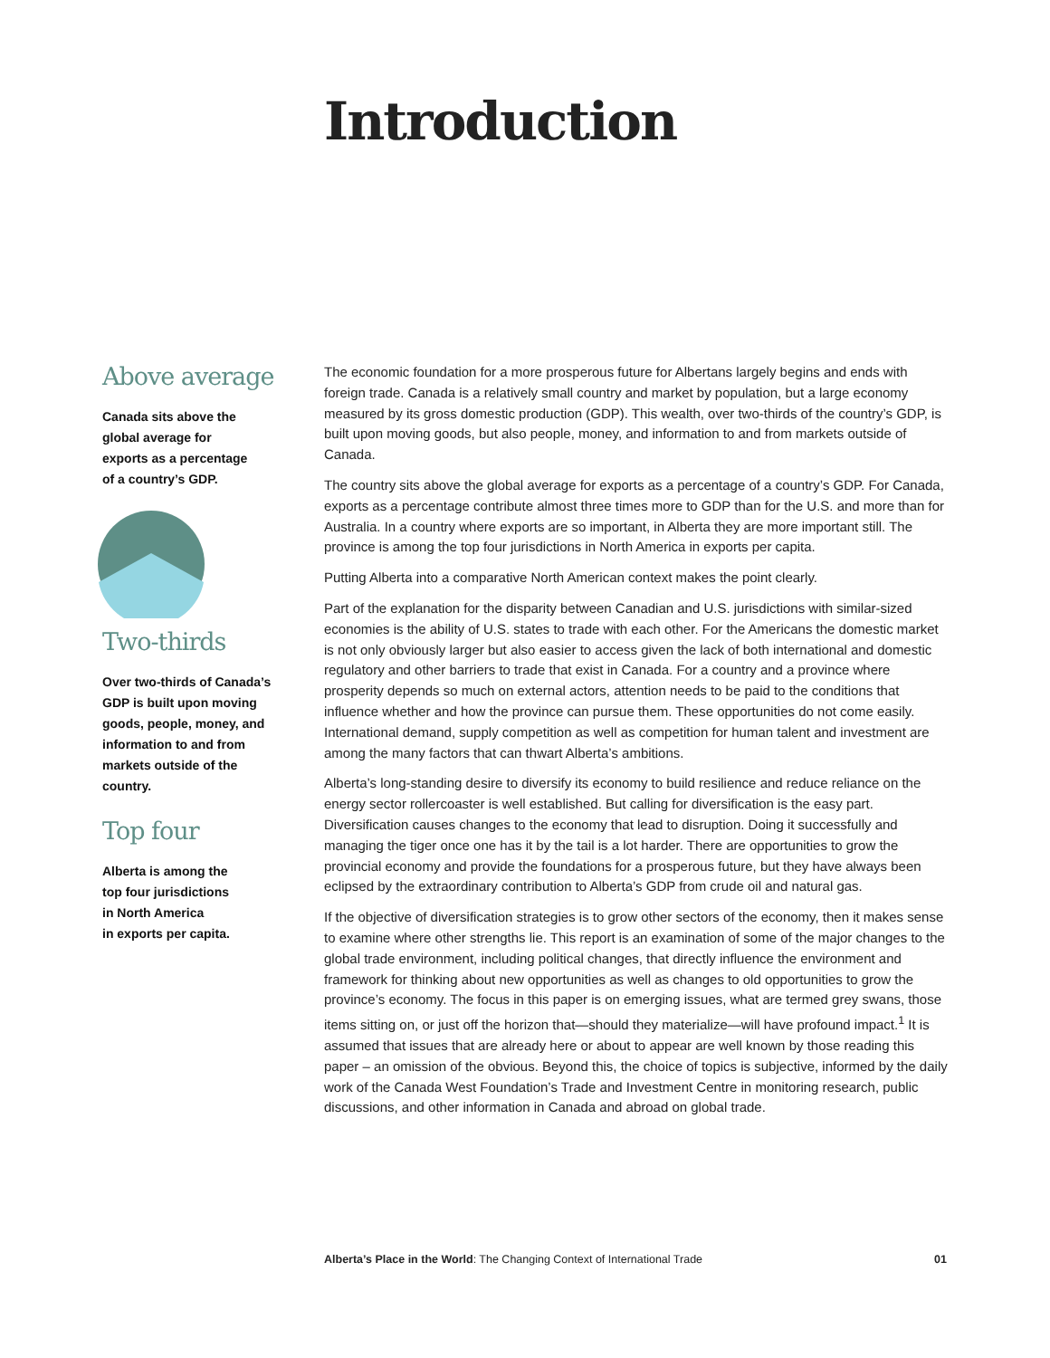Introduction
Above average
Canada sits above the
global average for
exports as a percentage
of a country’s GDP.
Two-thirds
Over two-thirds of Canada’s GDP is built upon moving goods, people, money, and information to and from markets outside of the country.
Top four
Alberta is among the
top four jurisdictions
in North America
in exports per capita.
The economic foundation for a more prosperous future for Albertans largely begins and ends with foreign trade. Canada is a relatively small country and market by population, but a large economy measured by its gross domestic production (GDP). This wealth, over two-thirds of the country’s GDP, is built upon moving goods, but also people, money, and information to and from markets outside of Canada.
The country sits above the global average for exports as a percentage of a country’s GDP. For Canada, exports as a percentage contribute almost three times more to GDP than for the U.S. and more than for Australia. In a country where exports are so important, in Alberta they are more important still. The province is among the top four jurisdictions in North America in exports per capita.
Putting Alberta into a comparative North American context makes the point clearly.
Part of the explanation for the disparity between Canadian and U.S. jurisdictions with similar-sized economies is the ability of U.S. states to trade with each other. For the Americans the domestic market is not only obviously larger but also easier to access given the lack of both international and domestic regulatory and other barriers to trade that exist in Canada. For a country and a province where prosperity depends so much on external actors, attention needs to be paid to the conditions that influence whether and how the province can pursue them. These opportunities do not come easily. International demand, supply competition as well as competition for human talent and investment are among the many factors that can thwart Alberta’s ambitions.
Alberta’s long-standing desire to diversify its economy to build resilience and reduce reliance on the energy sector rollercoaster is well established. But calling for diversification is the easy part. Diversification causes changes to the economy that lead to disruption. Doing it successfully and managing the tiger once one has it by the tail is a lot harder. There are opportunities to grow the provincial economy and provide the foundations for a prosperous future, but they have always been eclipsed by the extraordinary contribution to Alberta’s GDP from crude oil and natural gas.
If the objective of diversification strategies is to grow other sectors of the economy, then it makes sense to examine where other strengths lie. This report is an examination of some of the major changes to the global trade environment, including political changes, that directly influence the environment and framework for thinking about new opportunities as well as changes to old opportunities to grow the province’s economy. The focus in this paper is on emerging issues, what are termed grey swans, those items sitting on, or just off the horizon that—should they materialize—will have profound impact.<sup>1</sup> It is assumed that issues that are already here or about to appear are well known by those reading this paper – an omission of the obvious. Beyond this, the choice of topics is subjective, informed by the daily work of the Canada West Foundation’s Trade and Investment Centre in monitoring research, public discussions, and other information in Canada and abroad on global trade.
Alberta’s Place in the World: The Changing Context of International Trade 01